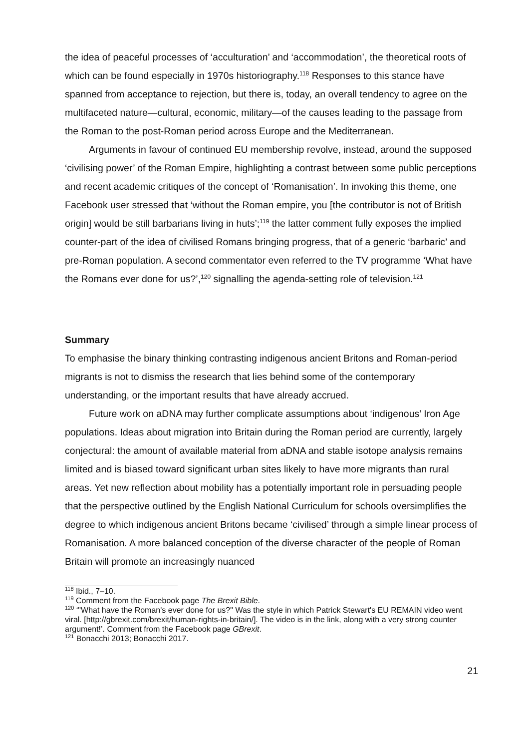the idea of peaceful processes of ‘acculturation’ and ‘accommodation’, the theoretical roots of which can be found especially in 1970s historiography.<sup>118</sup> Responses to this stance have spanned from acceptance to rejection, but there is, today, an overall tendency to agree on the multifaceted nature—cultural, economic, military—of the causes leading to the passage from the Roman to the post-Roman period across Europe and the Mediterranean.
Arguments in favour of continued EU membership revolve, instead, around the supposed ‘civilising power’ of the Roman Empire, highlighting a contrast between some public perceptions and recent academic critiques of the concept of ‘Romanisation’. In invoking this theme, one Facebook user stressed that ‘without the Roman empire, you [the contributor is not of British origin] would be still barbarians living in huts’;<sup>119</sup> the latter comment fully exposes the implied counter-part of the idea of civilised Romans bringing progress, that of a generic ‘barbaric’ and pre-Roman population. A second commentator even referred to the TV programme ‘What have the Romans ever done for us?’,<sup>120</sup> signalling the agenda-setting role of television.<sup>121</sup>
Summary
To emphasise the binary thinking contrasting indigenous ancient Britons and Roman-period migrants is not to dismiss the research that lies behind some of the contemporary understanding, or the important results that have already accrued.
Future work on aDNA may further complicate assumptions about ‘indigenous’ Iron Age populations. Ideas about migration into Britain during the Roman period are currently, largely conjectural: the amount of available material from aDNA and stable isotope analysis remains limited and is biased toward significant urban sites likely to have more migrants than rural areas. Yet new reflection about mobility has a potentially important role in persuading people that the perspective outlined by the English National Curriculum for schools oversimplifies the degree to which indigenous ancient Britons became ‘civilised’ through a simple linear process of Romanisation. A more balanced conception of the diverse character of the people of Roman Britain will promote an increasingly nuanced
<sup>118</sup> Ibid., 7–10.
<sup>119</sup> Comment from the Facebook page The Brexit Bible.
<sup>120</sup> ‘"What have the Roman's ever done for us?" Was the style in which Patrick Stewart's EU REMAIN video went viral. [http://gbrexit.com/brexit/human-rights-in-britain/]. The video is in the link, along with a very strong counter argument!’. Comment from the Facebook page GBrexit.
<sup>121</sup> Bonacchi 2013; Bonacchi 2017.
21